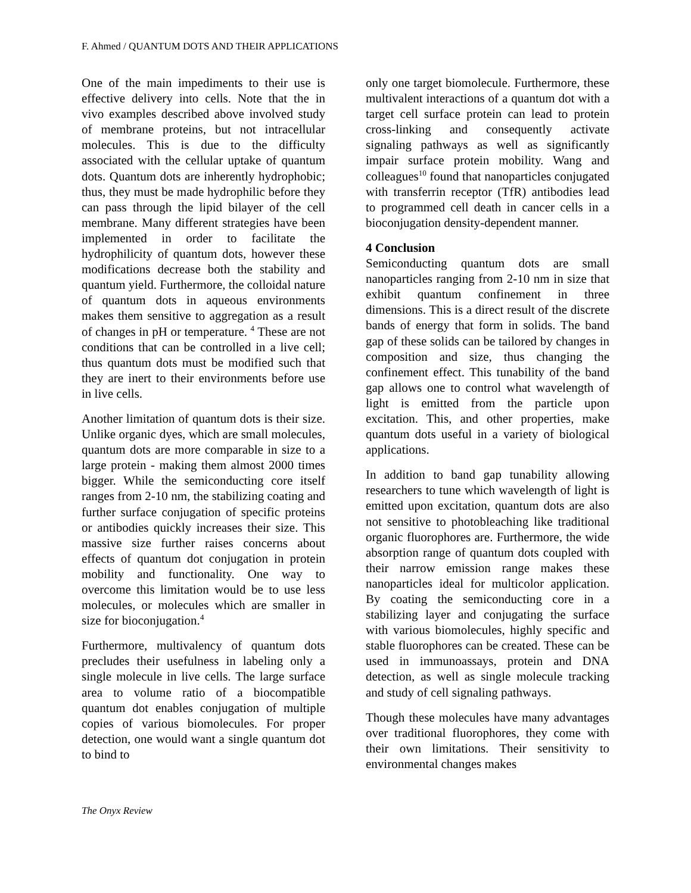F. Ahmed / QUANTUM DOTS AND THEIR APPLICATIONS
One of the main impediments to their use is effective delivery into cells. Note that the in vivo examples described above involved study of membrane proteins, but not intracellular molecules. This is due to the difficulty associated with the cellular uptake of quantum dots. Quantum dots are inherently hydrophobic; thus, they must be made hydrophilic before they can pass through the lipid bilayer of the cell membrane. Many different strategies have been implemented in order to facilitate the hydrophilicity of quantum dots, however these modifications decrease both the stability and quantum yield. Furthermore, the colloidal nature of quantum dots in aqueous environments makes them sensitive to aggregation as a result of changes in pH or temperature. <sup>4</sup> These are not conditions that can be controlled in a live cell; thus quantum dots must be modified such that they are inert to their environments before use in live cells.
Another limitation of quantum dots is their size. Unlike organic dyes, which are small molecules, quantum dots are more comparable in size to a large protein - making them almost 2000 times bigger. While the semiconducting core itself ranges from 2-10 nm, the stabilizing coating and further surface conjugation of specific proteins or antibodies quickly increases their size. This massive size further raises concerns about effects of quantum dot conjugation in protein mobility and functionality. One way to overcome this limitation would be to use less molecules, or molecules which are smaller in size for bioconjugation.<sup>4</sup>
Furthermore, multivalency of quantum dots precludes their usefulness in labeling only a single molecule in live cells. The large surface area to volume ratio of a biocompatible quantum dot enables conjugation of multiple copies of various biomolecules. For proper detection, one would want a single quantum dot to bind to
only one target biomolecule. Furthermore, these multivalent interactions of a quantum dot with a target cell surface protein can lead to protein cross-linking and consequently activate signaling pathways as well as significantly impair surface protein mobility. Wang and colleagues<sup>10</sup> found that nanoparticles conjugated with transferrin receptor (TfR) antibodies lead to programmed cell death in cancer cells in a bioconjugation density-dependent manner.
4 Conclusion
Semiconducting quantum dots are small nanoparticles ranging from 2-10 nm in size that exhibit quantum confinement in three dimensions. This is a direct result of the discrete bands of energy that form in solids. The band gap of these solids can be tailored by changes in composition and size, thus changing the confinement effect. This tunability of the band gap allows one to control what wavelength of light is emitted from the particle upon excitation. This, and other properties, make quantum dots useful in a variety of biological applications.
In addition to band gap tunability allowing researchers to tune which wavelength of light is emitted upon excitation, quantum dots are also not sensitive to photobleaching like traditional organic fluorophores are. Furthermore, the wide absorption range of quantum dots coupled with their narrow emission range makes these nanoparticles ideal for multicolor application. By coating the semiconducting core in a stabilizing layer and conjugating the surface with various biomolecules, highly specific and stable fluorophores can be created. These can be used in immunoassays, protein and DNA detection, as well as single molecule tracking and study of cell signaling pathways.
Though these molecules have many advantages over traditional fluorophores, they come with their own limitations. Their sensitivity to environmental changes makes
The Onyx Review